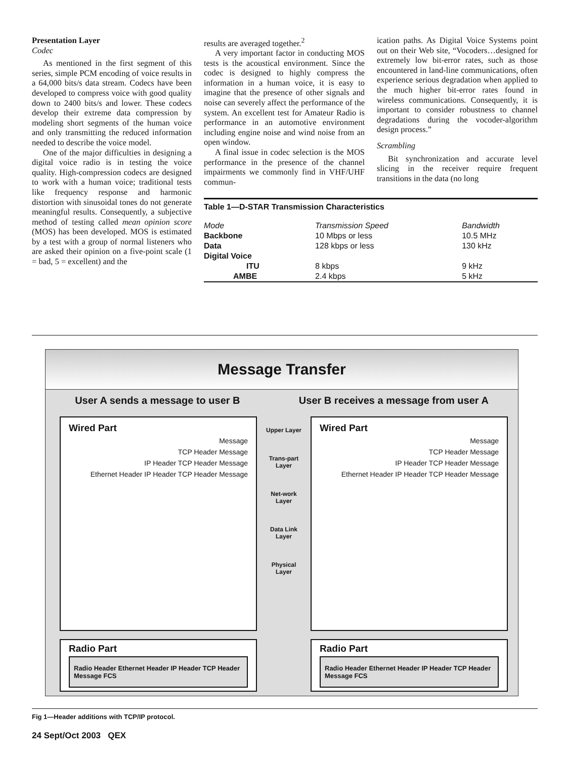Presentation Layer
Codec
As mentioned in the first segment of this series, simple PCM encoding of voice results in a 64,000 bits/s data stream. Codecs have been developed to compress voice with good quality down to 2400 bits/s and lower. These codecs develop their extreme data compression by modeling short segments of the human voice and only transmitting the reduced information needed to describe the voice model.
One of the major difficulties in designing a digital voice radio is in testing the voice quality. High-compression codecs are designed to work with a human voice; traditional tests like frequency response and harmonic distortion with sinusoidal tones do not generate meaningful results. Consequently, a subjective method of testing called mean opinion score (MOS) has been developed. MOS is estimated by a test with a group of normal listeners who are asked their opinion on a five-point scale (1 = bad, 5 = excellent) and the
results are averaged together.<sup>2</sup>
A very important factor in conducting MOS tests is the acoustical environment. Since the codec is designed to highly compress the information in a human voice, it is easy to imagine that the presence of other signals and noise can severely affect the performance of the system. An excellent test for Amateur Radio is performance in an automotive environment including engine noise and wind noise from an open window.
A final issue in codec selection is the MOS performance in the presence of the channel impairments we commonly find in VHF/UHF commun-
ication paths. As Digital Voice Systems point out on their Web site, “Vocoders…designed for extremely low bit-error rates, such as those encountered in land-line communications, often experience serious degradation when applied to the much higher bit-error rates found in wireless communications. Consequently, it is important to consider robustness to channel degradations during the vocoder-algorithm design process.”
Scrambling
Bit synchronization and accurate level slicing in the receiver require frequent transitions in the data (no long
| Table 1—D-STAR Transmission Characteristics | | |
| --- | --- | --- |
| Mode | Transmission Speed | Bandwidth |
| Backbone | 10 Mbps or less | 10.5 MHz |
| Data | 128 kbps or less | 130 kHz |
| Digital Voice | | |
| ITU | 8 kbps | 9 kHz |
| AMBE | 2.4 kbps | 5 kHz |
Message Transfer
User A sends a message to user B User B receives a message from user A
Wired Part
Message
TCP Header Message
IP Header TCP Header Message
Ethernet Header IP Header TCP Header Message
Radio Part
Radio Header Ethernet Header IP Header TCP Header Message FCS
Upper Layer
Trans-part Layer
Net-work Layer
Data Link Layer
Physical Layer
Wired Part
Message
TCP Header Message
IP Header TCP Header Message
Ethernet Header IP Header TCP Header Message
Radio Part
Radio Header Ethernet Header IP Header TCP Header Message FCS
Fig 1—Header additions with TCP/IP protocol.
24 Sept/Oct 2003 QEX